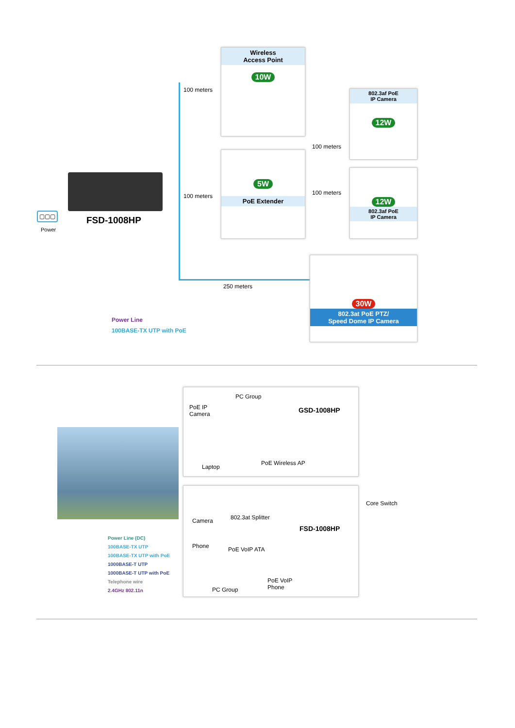Wireless
Access Point
10W
100 meters
802.3af PoE
IP Camera
12W
5W
PoE Extender
100 meters
100 meters
100 meters
12W
802.3af PoE
IP Camera
FSD-1008HP
▢▢▢
Power
250 meters
30W
802.3at PoE PTZ/
Speed Dome IP Camera
Power Line
100BASE-TX UTP with PoE
PC Group
PoE IP
Camera
GSD-1008HP
Laptop
PoE Wireless AP
Camera 802.3at Splitter
Phone PoE VoIP ATA
FSD-1008HP
PC Group
PoE VoIP
Phone
Core Switch
Power Line (DC)
100BASE-TX UTP
100BASE-TX UTP with PoE
1000BASE-T UTP
1000BASE-T UTP with PoE
Telephone wire
2.4GHz 802.11n